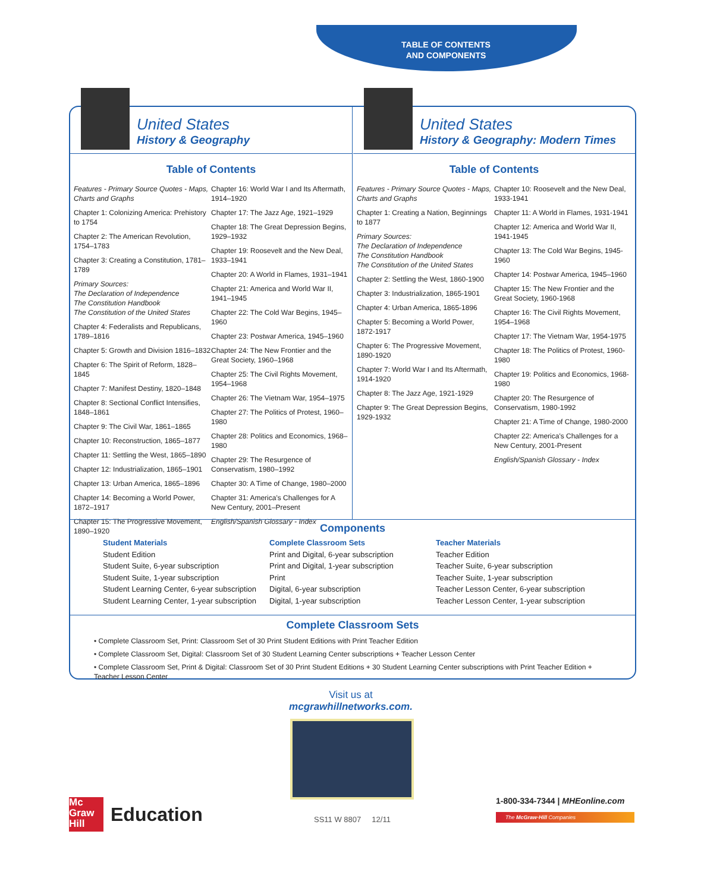TABLE OF CONTENTS
AND COMPONENTS
United States
History & Geography
Table of Contents
Features - Primary Source Quotes - Maps, Charts and Graphs
Chapter 1: Colonizing America: Prehistory to 1754
Chapter 2: The American Revolution, 1754–1783
Chapter 3: Creating a Constitution, 1781–1789
Primary Sources:
The Declaration of Independence
The Constitution Handbook
The Constitution of the United States
Chapter 4: Federalists and Republicans, 1789–1816
Chapter 5: Growth and Division 1816–1832
Chapter 6: The Spirit of Reform, 1828–1845
Chapter 7: Manifest Destiny, 1820–1848
Chapter 8: Sectional Conflict Intensifies, 1848–1861
Chapter 9: The Civil War, 1861–1865
Chapter 10: Reconstruction, 1865–1877
Chapter 11: Settling the West, 1865–1890
Chapter 12: Industrialization, 1865–1901
Chapter 13: Urban America, 1865–1896
Chapter 14: Becoming a World Power, 1872–1917
Chapter 15: The Progressive Movement, 1890–1920
Chapter 16: World War I and Its Aftermath, 1914–1920
Chapter 17: The Jazz Age, 1921–1929
Chapter 18: The Great Depression Begins, 1929–1932
Chapter 19: Roosevelt and the New Deal, 1933–1941
Chapter 20: A World in Flames, 1931–1941
Chapter 21: America and World War II, 1941–1945
Chapter 22: The Cold War Begins, 1945–1960
Chapter 23: Postwar America, 1945–1960
Chapter 24: The New Frontier and the Great Society, 1960–1968
Chapter 25: The Civil Rights Movement, 1954–1968
Chapter 26: The Vietnam War, 1954–1975
Chapter 27: The Politics of Protest, 1960–1980
Chapter 28: Politics and Economics, 1968–1980
Chapter 29: The Resurgence of Conservatism, 1980–1992
Chapter 30: A Time of Change, 1980–2000
Chapter 31: America's Challenges for A New Century, 2001–Present
English/Spanish Glossary - Index
United States
History & Geography: Modern Times
Table of Contents
Features - Primary Source Quotes - Maps, Charts and Graphs
Chapter 1: Creating a Nation, Beginnings to 1877
Primary Sources:
The Declaration of Independence
The Constitution Handbook
The Constitution of the United States
Chapter 2: Settling the West, 1860-1900
Chapter 3: Industrialization, 1865-1901
Chapter 4: Urban America, 1865-1896
Chapter 5: Becoming a World Power, 1872-1917
Chapter 6: The Progressive Movement, 1890-1920
Chapter 7: World War I and Its Aftermath, 1914-1920
Chapter 8: The Jazz Age, 1921-1929
Chapter 9: The Great Depression Begins, 1929-1932
Chapter 10: Roosevelt and the New Deal, 1933-1941
Chapter 11: A World in Flames, 1931-1941
Chapter 12: America and World War II, 1941-1945
Chapter 13: The Cold War Begins, 1945-1960
Chapter 14: Postwar America, 1945–1960
Chapter 15: The New Frontier and the Great Society, 1960-1968
Chapter 16: The Civil Rights Movement, 1954–1968
Chapter 17: The Vietnam War, 1954-1975
Chapter 18: The Politics of Protest, 1960-1980
Chapter 19: Politics and Economics, 1968-1980
Chapter 20: The Resurgence of Conservatism, 1980-1992
Chapter 21: A Time of Change, 1980-2000
Chapter 22: America's Challenges for a New Century, 2001-Present
English/Spanish Glossary - Index
Components
Student Materials
Student Edition
Student Suite, 6-year subscription
Student Suite, 1-year subscription
Student Learning Center, 6-year subscription
Student Learning Center, 1-year subscription
Complete Classroom Sets
Print and Digital, 6-year subscription
Print and Digital, 1-year subscription
Print
Digital, 6-year subscription
Digital, 1-year subscription
Teacher Materials
Teacher Edition
Teacher Suite, 6-year subscription
Teacher Suite, 1-year subscription
Teacher Lesson Center, 6-year subscription
Teacher Lesson Center, 1-year subscription
Complete Classroom Sets
• Complete Classroom Set, Print: Classroom Set of 30 Print Student Editions with Print Teacher Edition
• Complete Classroom Set, Digital: Classroom Set of 30 Student Learning Center subscriptions + Teacher Lesson Center
• Complete Classroom Set, Print & Digital: Classroom Set of 30 Print Student Editions + 30 Student Learning Center subscriptions with Print Teacher Edition + Teacher Lesson Center
Visit us at
mcgrawhillnetworks.com.
Mc
Graw
Hill
Education
SS11 W 8807 12/11
1-800-334-7344 | MHEonline.com
The McGraw·Hill Companies